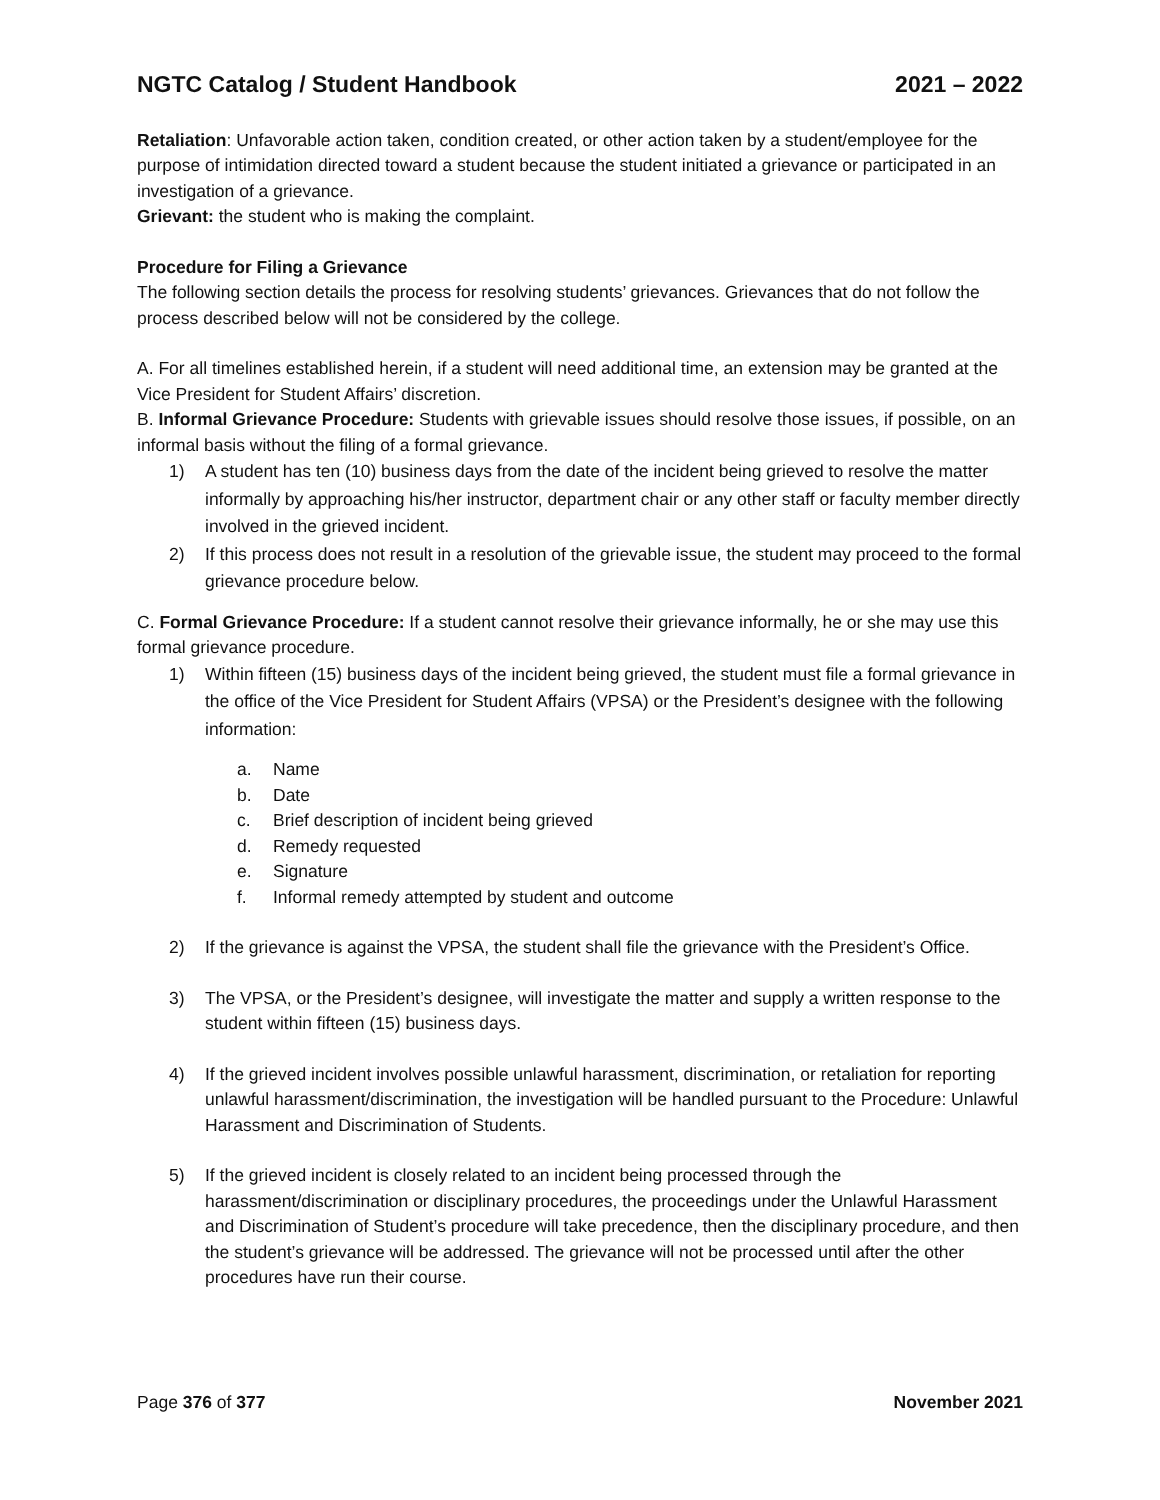NGTC Catalog / Student Handbook 2021 – 2022
Retaliation: Unfavorable action taken, condition created, or other action taken by a student/employee for the purpose of intimidation directed toward a student because the student initiated a grievance or participated in an investigation of a grievance.
Grievant: the student who is making the complaint.
Procedure for Filing a Grievance
The following section details the process for resolving students’ grievances. Grievances that do not follow the process described below will not be considered by the college.
A. For all timelines established herein, if a student will need additional time, an extension may be granted at the Vice President for Student Affairs’ discretion.
B. Informal Grievance Procedure: Students with grievable issues should resolve those issues, if possible, on an informal basis without the filing of a formal grievance.
1) A student has ten (10) business days from the date of the incident being grieved to resolve the matter informally by approaching his/her instructor, department chair or any other staff or faculty member directly involved in the grieved incident.
2) If this process does not result in a resolution of the grievable issue, the student may proceed to the formal grievance procedure below.
C. Formal Grievance Procedure: If a student cannot resolve their grievance informally, he or she may use this formal grievance procedure.
1) Within fifteen (15) business days of the incident being grieved, the student must file a formal grievance in the office of the Vice President for Student Affairs (VPSA) or the President’s designee with the following information:
a. Name
b. Date
c. Brief description of incident being grieved
d. Remedy requested
e. Signature
f. Informal remedy attempted by student and outcome
2) If the grievance is against the VPSA, the student shall file the grievance with the President’s Office.
3) The VPSA, or the President’s designee, will investigate the matter and supply a written response to the student within fifteen (15) business days.
4) If the grieved incident involves possible unlawful harassment, discrimination, or retaliation for reporting unlawful harassment/discrimination, the investigation will be handled pursuant to the Procedure: Unlawful Harassment and Discrimination of Students.
5) If the grieved incident is closely related to an incident being processed through the harassment/discrimination or disciplinary procedures, the proceedings under the Unlawful Harassment and Discrimination of Student’s procedure will take precedence, then the disciplinary procedure, and then the student’s grievance will be addressed. The grievance will not be processed until after the other procedures have run their course.
Page 376 of 377 November 2021